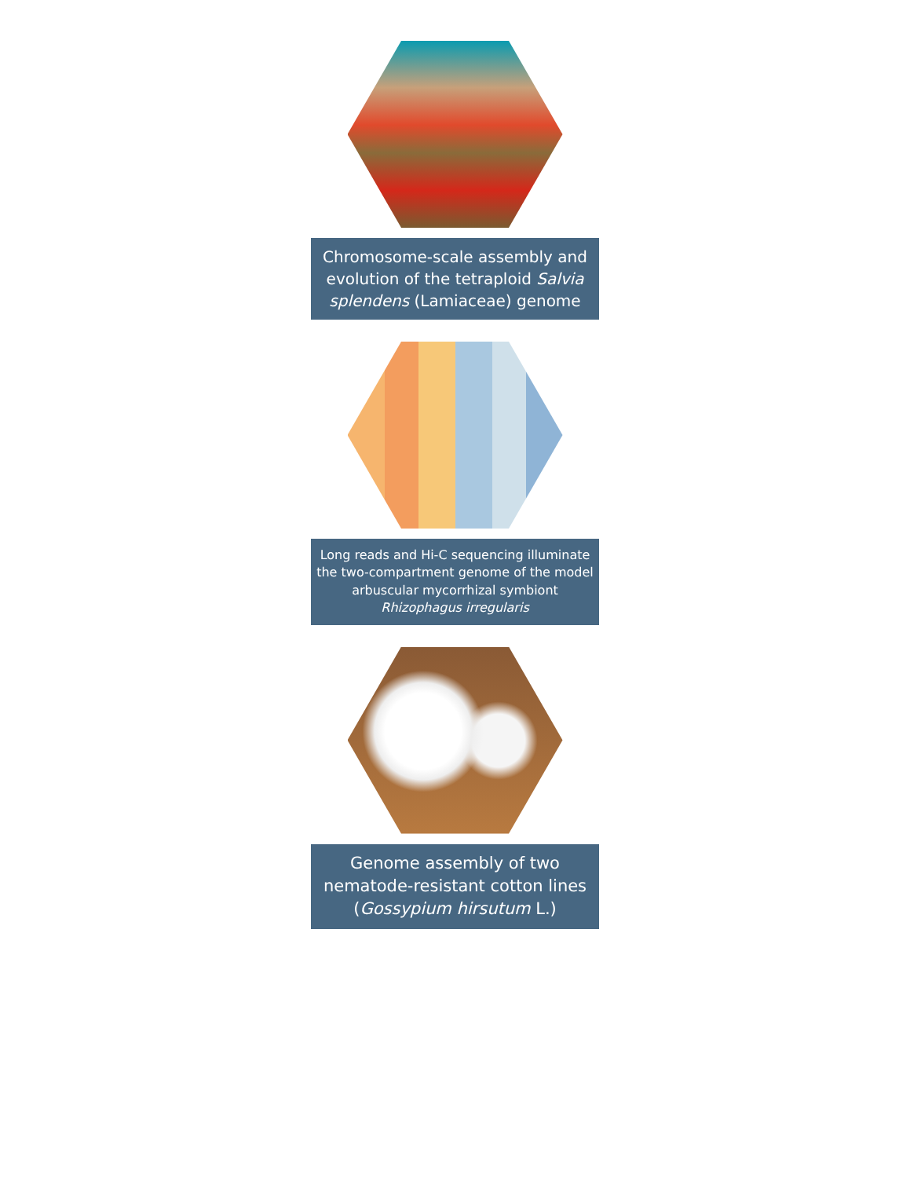Chromosome-scale assembly and evolution of the tetraploid Salvia splendens (Lamiaceae) genome
Long reads and Hi-C sequencing illuminate the two-compartment genome of the model arbuscular mycorrhizal symbiont Rhizophagus irregularis
Genome assembly of two nematode-resistant cotton lines (Gossypium hirsutum L.)